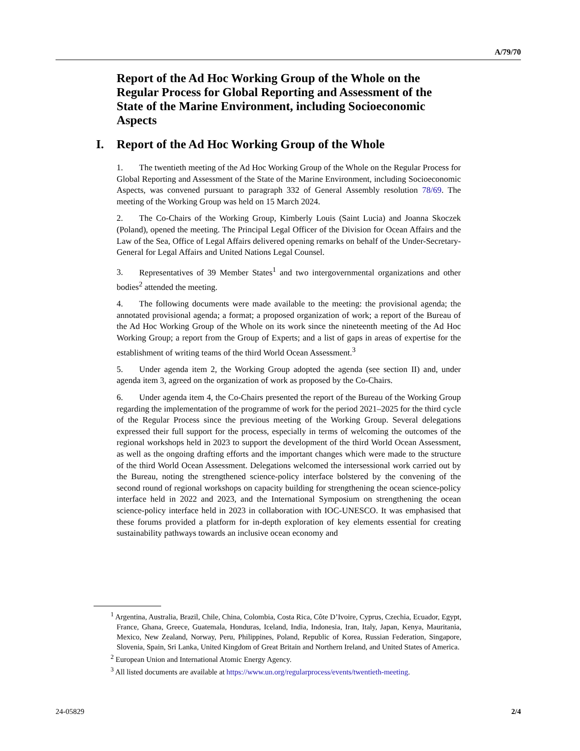A/79/70
Report of the Ad Hoc Working Group of the Whole on the Regular Process for Global Reporting and Assessment of the State of the Marine Environment, including Socioeconomic Aspects
I. Report of the Ad Hoc Working Group of the Whole
1. The twentieth meeting of the Ad Hoc Working Group of the Whole on the Regular Process for Global Reporting and Assessment of the State of the Marine Environment, including Socioeconomic Aspects, was convened pursuant to paragraph 332 of General Assembly resolution 78/69. The meeting of the Working Group was held on 15 March 2024.
2. The Co-Chairs of the Working Group, Kimberly Louis (Saint Lucia) and Joanna Skoczek (Poland), opened the meeting. The Principal Legal Officer of the Division for Ocean Affairs and the Law of the Sea, Office of Legal Affairs delivered opening remarks on behalf of the Under-Secretary-General for Legal Affairs and United Nations Legal Counsel.
3. Representatives of 39 Member States<sup>1</sup> and two intergovernmental organizations and other bodies<sup>2</sup> attended the meeting.
4. The following documents were made available to the meeting: the provisional agenda; the annotated provisional agenda; a format; a proposed organization of work; a report of the Bureau of the Ad Hoc Working Group of the Whole on its work since the nineteenth meeting of the Ad Hoc Working Group; a report from the Group of Experts; and a list of gaps in areas of expertise for the establishment of writing teams of the third World Ocean Assessment.<sup>3</sup>
5. Under agenda item 2, the Working Group adopted the agenda (see section II) and, under agenda item 3, agreed on the organization of work as proposed by the Co-Chairs.
6. Under agenda item 4, the Co-Chairs presented the report of the Bureau of the Working Group regarding the implementation of the programme of work for the period 2021–2025 for the third cycle of the Regular Process since the previous meeting of the Working Group. Several delegations expressed their full support for the process, especially in terms of welcoming the outcomes of the regional workshops held in 2023 to support the development of the third World Ocean Assessment, as well as the ongoing drafting efforts and the important changes which were made to the structure of the third World Ocean Assessment. Delegations welcomed the intersessional work carried out by the Bureau, noting the strengthened science-policy interface bolstered by the convening of the second round of regional workshops on capacity building for strengthening the ocean science-policy interface held in 2022 and 2023, and the International Symposium on strengthening the ocean science-policy interface held in 2023 in collaboration with IOC-UNESCO. It was emphasised that these forums provided a platform for in-depth exploration of key elements essential for creating sustainability pathways towards an inclusive ocean economy and
<sup>1</sup> Argentina, Australia, Brazil, Chile, China, Colombia, Costa Rica, Côte D’Ivoire, Cyprus, Czechia, Ecuador, Egypt, France, Ghana, Greece, Guatemala, Honduras, Iceland, India, Indonesia, Iran, Italy, Japan, Kenya, Mauritania, Mexico, New Zealand, Norway, Peru, Philippines, Poland, Republic of Korea, Russian Federation, Singapore, Slovenia, Spain, Sri Lanka, United Kingdom of Great Britain and Northern Ireland, and United States of America.
<sup>2</sup> European Union and International Atomic Energy Agency.
<sup>3</sup> All listed documents are available at https://www.un.org/regularprocess/events/twentieth-meeting.
24-05829 2/4